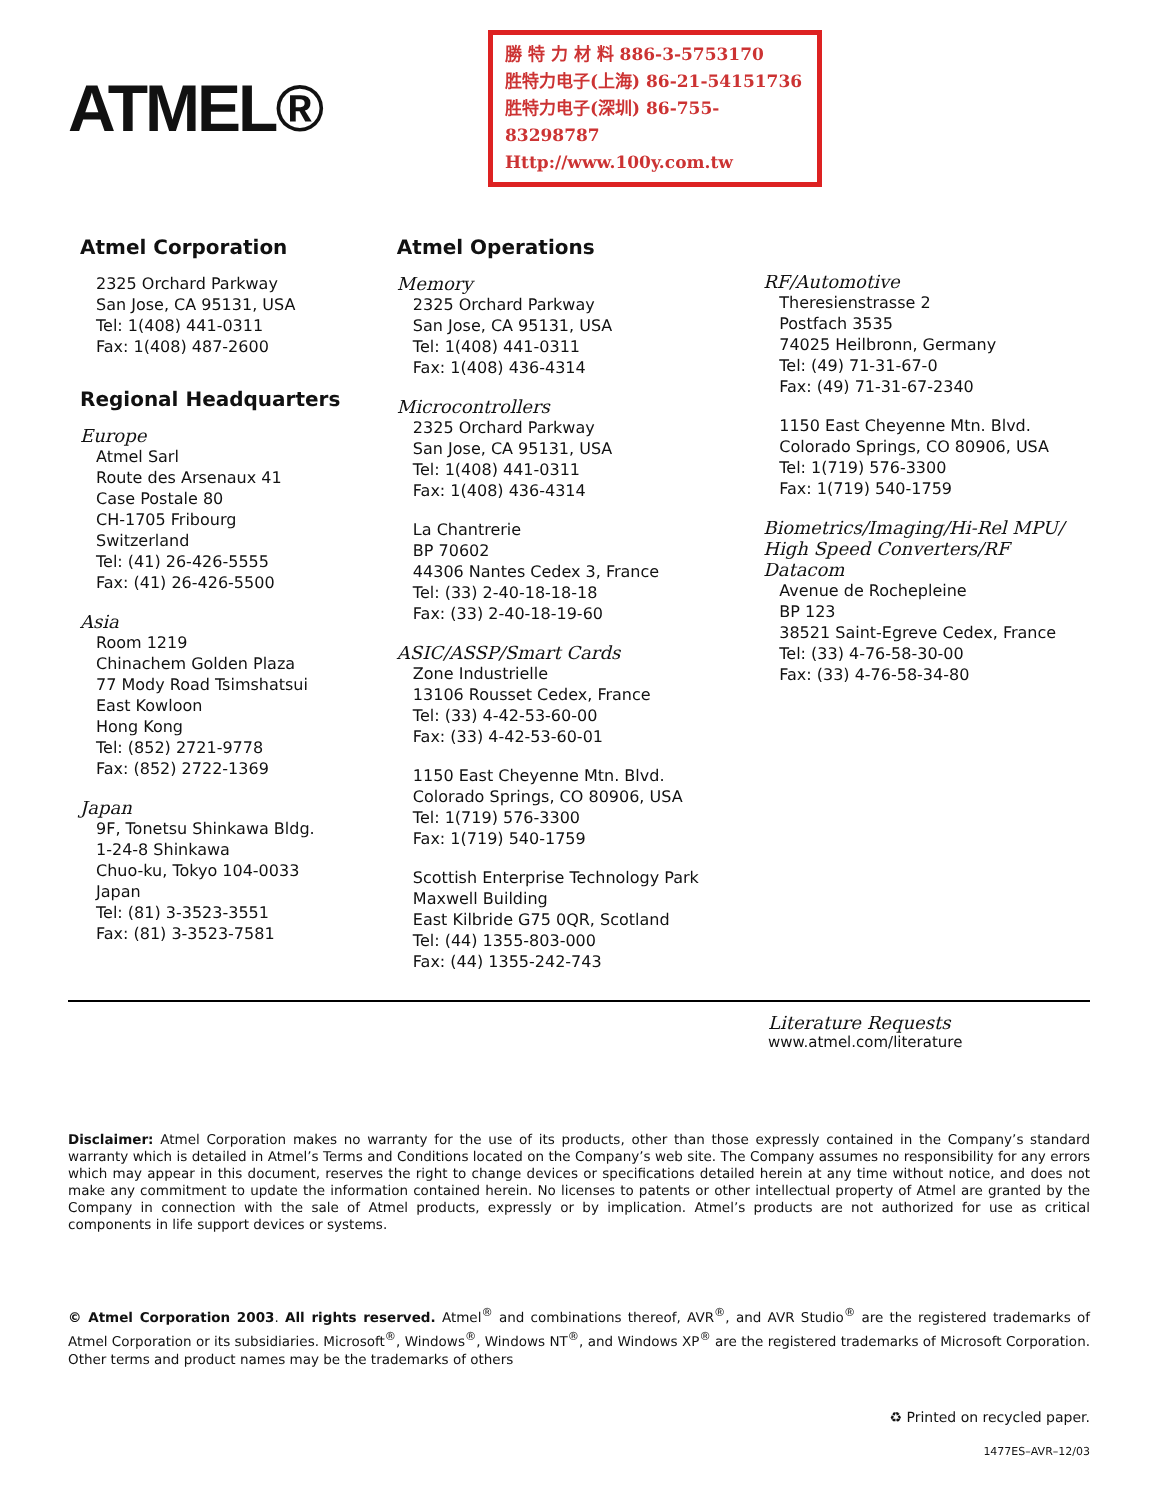ATMEL®
勝 特 力 材 料 886-3-5753170
胜特力电子(上海) 86-21-54151736
胜特力电子(深圳) 86-755-83298787
Http://www.100y.com.tw
Atmel Corporation
2325 Orchard Parkway
San Jose, CA 95131, USA
Tel: 1(408) 441-0311
Fax: 1(408) 487-2600
Regional Headquarters
Europe
Atmel Sarl
Route des Arsenaux 41
Case Postale 80
CH-1705 Fribourg
Switzerland
Tel: (41) 26-426-5555
Fax: (41) 26-426-5500
Asia
Room 1219
Chinachem Golden Plaza
77 Mody Road Tsimshatsui
East Kowloon
Hong Kong
Tel: (852) 2721-9778
Fax: (852) 2722-1369
Japan
9F, Tonetsu Shinkawa Bldg.
1-24-8 Shinkawa
Chuo-ku, Tokyo 104-0033
Japan
Tel: (81) 3-3523-3551
Fax: (81) 3-3523-7581
Atmel Operations
Memory
2325 Orchard Parkway
San Jose, CA 95131, USA
Tel: 1(408) 441-0311
Fax: 1(408) 436-4314
Microcontrollers
2325 Orchard Parkway
San Jose, CA 95131, USA
Tel: 1(408) 441-0311
Fax: 1(408) 436-4314
La Chantrerie
BP 70602
44306 Nantes Cedex 3, France
Tel: (33) 2-40-18-18-18
Fax: (33) 2-40-18-19-60
ASIC/ASSP/Smart Cards
Zone Industrielle
13106 Rousset Cedex, France
Tel: (33) 4-42-53-60-00
Fax: (33) 4-42-53-60-01
1150 East Cheyenne Mtn. Blvd.
Colorado Springs, CO 80906, USA
Tel: 1(719) 576-3300
Fax: 1(719) 540-1759
Scottish Enterprise Technology Park
Maxwell Building
East Kilbride G75 0QR, Scotland
Tel: (44) 1355-803-000
Fax: (44) 1355-242-743
RF/Automotive
Theresienstrasse 2
Postfach 3535
74025 Heilbronn, Germany
Tel: (49) 71-31-67-0
Fax: (49) 71-31-67-2340
1150 East Cheyenne Mtn. Blvd.
Colorado Springs, CO 80906, USA
Tel: 1(719) 576-3300
Fax: 1(719) 540-1759
Biometrics/Imaging/Hi-Rel MPU/
High Speed Converters/RF Datacom
Avenue de Rochepleine
BP 123
38521 Saint-Egreve Cedex, France
Tel: (33) 4-76-58-30-00
Fax: (33) 4-76-58-34-80
Literature Requests
www.atmel.com/literature
Disclaimer: Atmel Corporation makes no warranty for the use of its products, other than those expressly contained in the Company’s standard warranty which is detailed in Atmel’s Terms and Conditions located on the Company’s web site. The Company assumes no responsibility for any errors which may appear in this document, reserves the right to change devices or specifications detailed herein at any time without notice, and does not make any commitment to update the information contained herein. No licenses to patents or other intellectual property of Atmel are granted by the Company in connection with the sale of Atmel products, expressly or by implication. Atmel’s products are not authorized for use as critical components in life support devices or systems.
© Atmel Corporation 2003. All rights reserved. Atmel<sup>®</sup> and combinations thereof, AVR<sup>®</sup>, and AVR Studio<sup>®</sup> are the registered trademarks of Atmel Corporation or its subsidiaries. Microsoft<sup>®</sup>, Windows<sup>®</sup>, Windows NT<sup>®</sup>, and Windows XP<sup>®</sup> are the registered trademarks of Microsoft Corporation. Other terms and product names may be the trademarks of others
♻ Printed on recycled paper.
1477ES–AVR–12/03